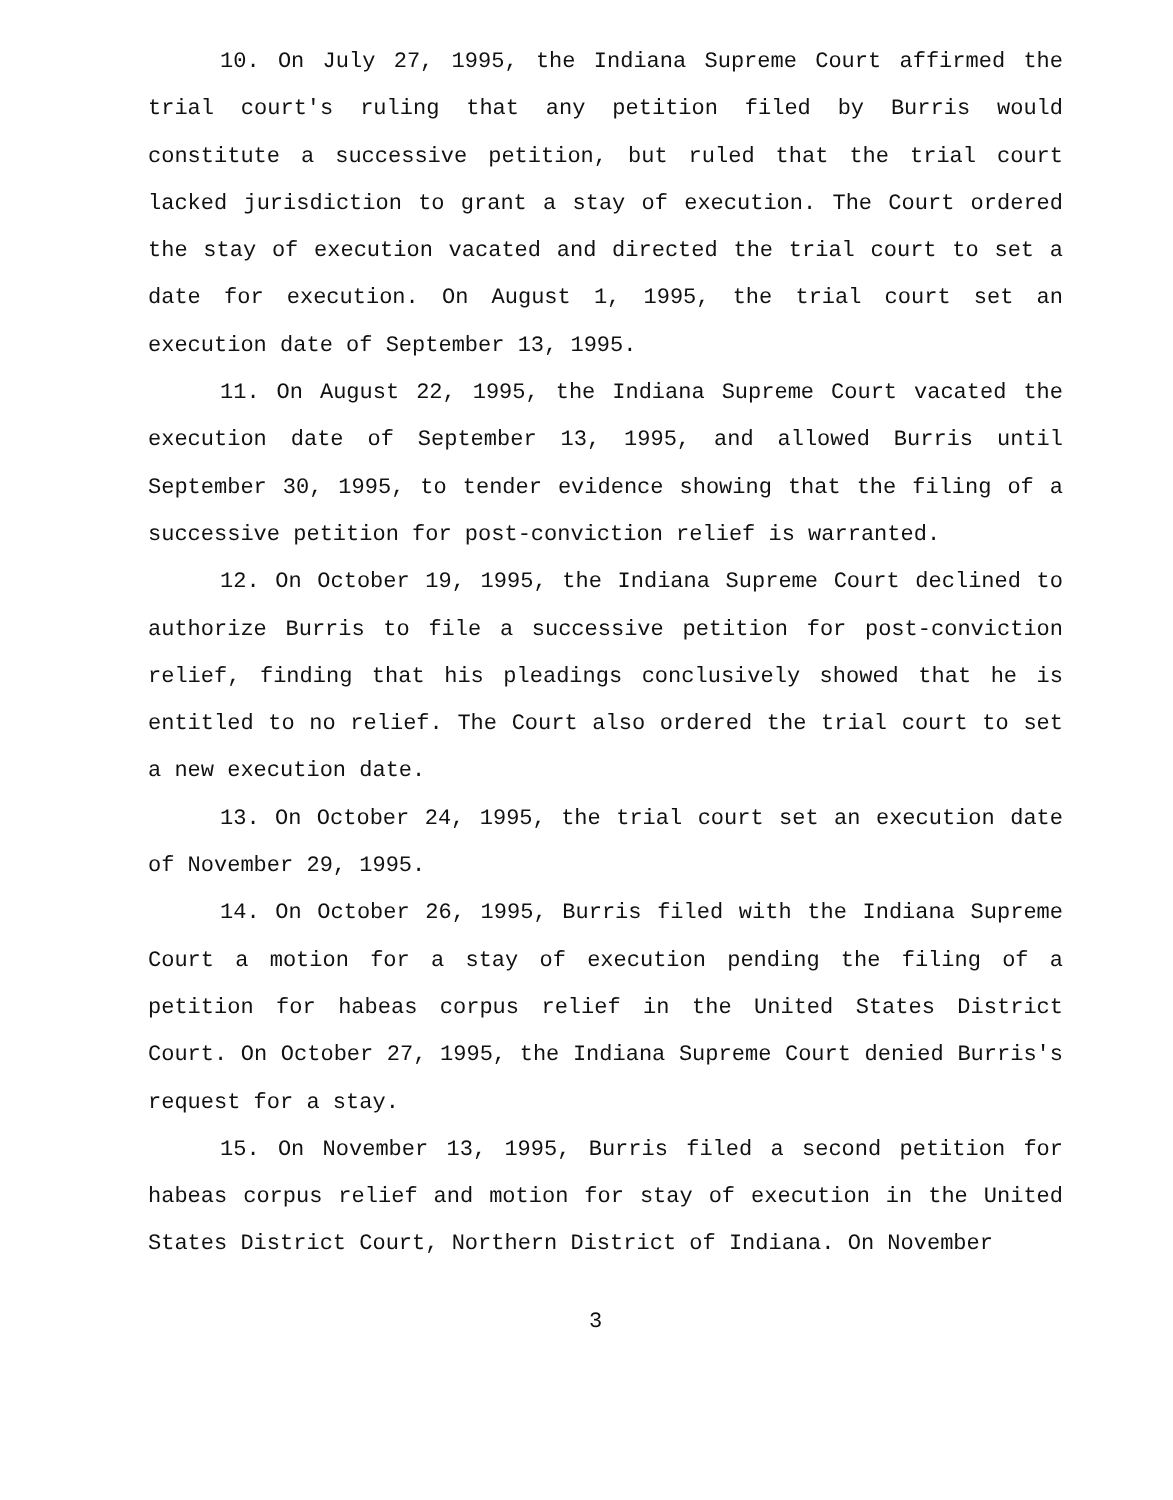10. On July 27, 1995, the Indiana Supreme Court affirmed the trial court's ruling that any petition filed by Burris would constitute a successive petition, but ruled that the trial court lacked jurisdiction to grant a stay of execution. The Court ordered the stay of execution vacated and directed the trial court to set a date for execution. On August 1, 1995, the trial court set an execution date of September 13, 1995.
11. On August 22, 1995, the Indiana Supreme Court vacated the execution date of September 13, 1995, and allowed Burris until September 30, 1995, to tender evidence showing that the filing of a successive petition for post-conviction relief is warranted.
12. On October 19, 1995, the Indiana Supreme Court declined to authorize Burris to file a successive petition for post-conviction relief, finding that his pleadings conclusively showed that he is entitled to no relief. The Court also ordered the trial court to set a new execution date.
13. On October 24, 1995, the trial court set an execution date of November 29, 1995.
14. On October 26, 1995, Burris filed with the Indiana Supreme Court a motion for a stay of execution pending the filing of a petition for habeas corpus relief in the United States District Court. On October 27, 1995, the Indiana Supreme Court denied Burris's request for a stay.
15. On November 13, 1995, Burris filed a second petition for habeas corpus relief and motion for stay of execution in the United States District Court, Northern District of Indiana. On November
3